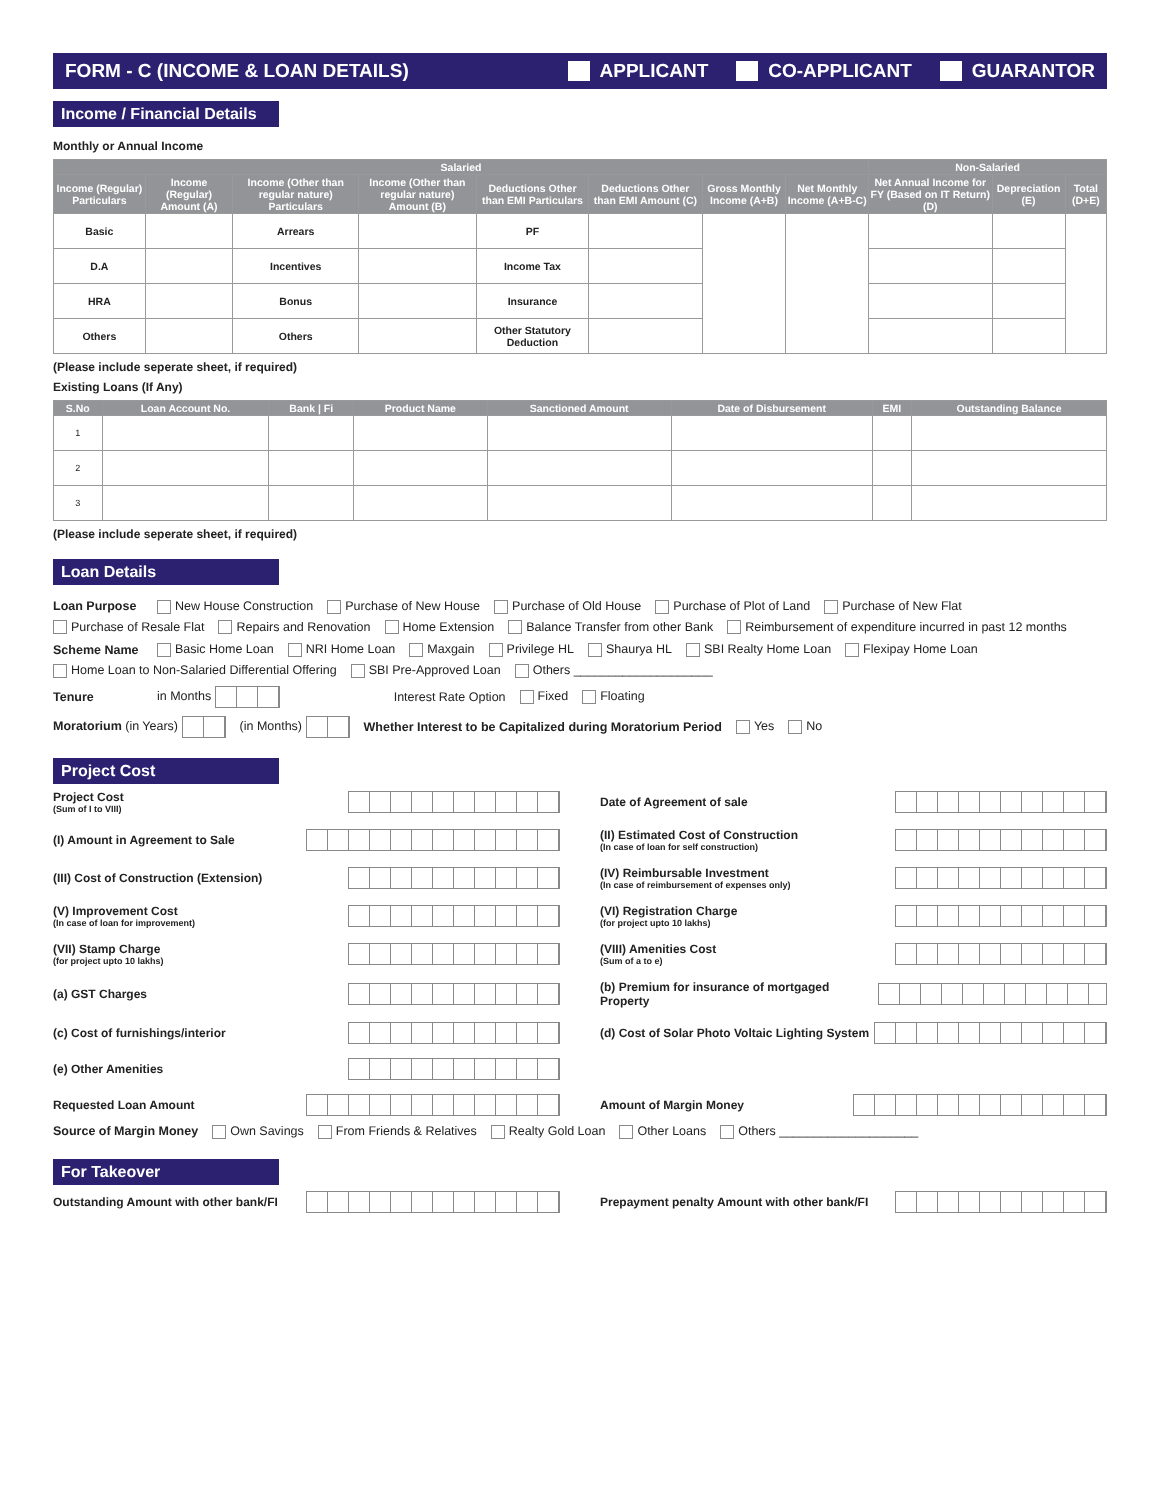FORM - C (INCOME & LOAN DETAILS) APPLICANT CO-APPLICANT GUARANTOR
Income / Financial Details
Monthly or Annual Income
| Salaried | | | | | | | | Non-Salaried | | |
| --- | --- | --- | --- | --- | --- | --- | --- | --- | --- | --- |
| Income (Regular) Particulars | Income (Regular) Amount (A) | Income (Other than regular nature) Particulars | Income (Other than regular nature) Amount (B) | Deductions Other than EMI Particulars | Deductions Other than EMI Amount (C) | Gross Monthly Income (A+B) | Net Monthly Income (A+B-C) | Net Annual Income for FY (Based on IT Return) (D) | Depreciation (E) | Total (D+E) |
| Basic | | Arrears | | PF | | | | | | |
| D.A | | Incentives | | Income Tax | | | | | | |
| HRA | | Bonus | | Insurance | | | | | | |
| Others | | Others | | Other Statutory Deduction | | | | | | |
(Please include seperate sheet, if required)
Existing Loans (If Any)
| S.No | Loan Account No. | Bank / Fi | Product Name | Sanctioned Amount | Date of Disbursement | EMI | Outstanding Balance |
| --- | --- | --- | --- | --- | --- | --- | --- |
| 1 | | | | | | | |
| 2 | | | | | | | |
| 3 | | | | | | | |
(Please include seperate sheet, if required)
Loan Details
Loan Purpose New House Construction Purchase of New House Purchase of Old House Purchase of Plot of Land Purchase of New Flat Purchase of Resale Flat Repairs and Renovation Home Extension Balance Transfer from other Bank Reimbursement of expenditure incurred in past 12 months
Scheme Name Basic Home Loan NRI Home Loan Maxgain Privilege HL Shaurya HL SBI Realty Home Loan Flexipay Home Loan Home Loan to Non-Salaried Differential Offering SBI Pre-Approved Loan Others ____________________
Tenure in Months Interest Rate Option Fixed Floating
Moratorium (in Years) (in Months) Whether Interest to be Capitalized during Moratorium Period Yes No
Project Cost
Project Cost
(Sum of I to VIII)
Date of Agreement of sale
(I) Amount in Agreement to Sale
(II) Estimated Cost of Construction
(In case of loan for self construction)
(III) Cost of Construction (Extension)
(IV) Reimbursable Investment
(In case of reimbursement of expenses only)
(V) Improvement Cost
(In case of loan for improvement)
(VI) Registration Charge
(for project upto 10 lakhs)
(VII) Stamp Charge
(for project upto 10 lakhs)
(VIII) Amenities Cost
(Sum of a to e)
(a) GST Charges
(b) Premium for insurance of mortgaged Property
(c) Cost of furnishings/interior
(d) Cost of Solar Photo Voltaic Lighting System
(e) Other Amenities
Requested Loan Amount
Amount of Margin Money
Source of Margin Money Own Savings From Friends & Relatives Realty Gold Loan Other Loans Others ____________________
For Takeover
Outstanding Amount with other bank/FI
Prepayment penalty Amount with other bank/FI